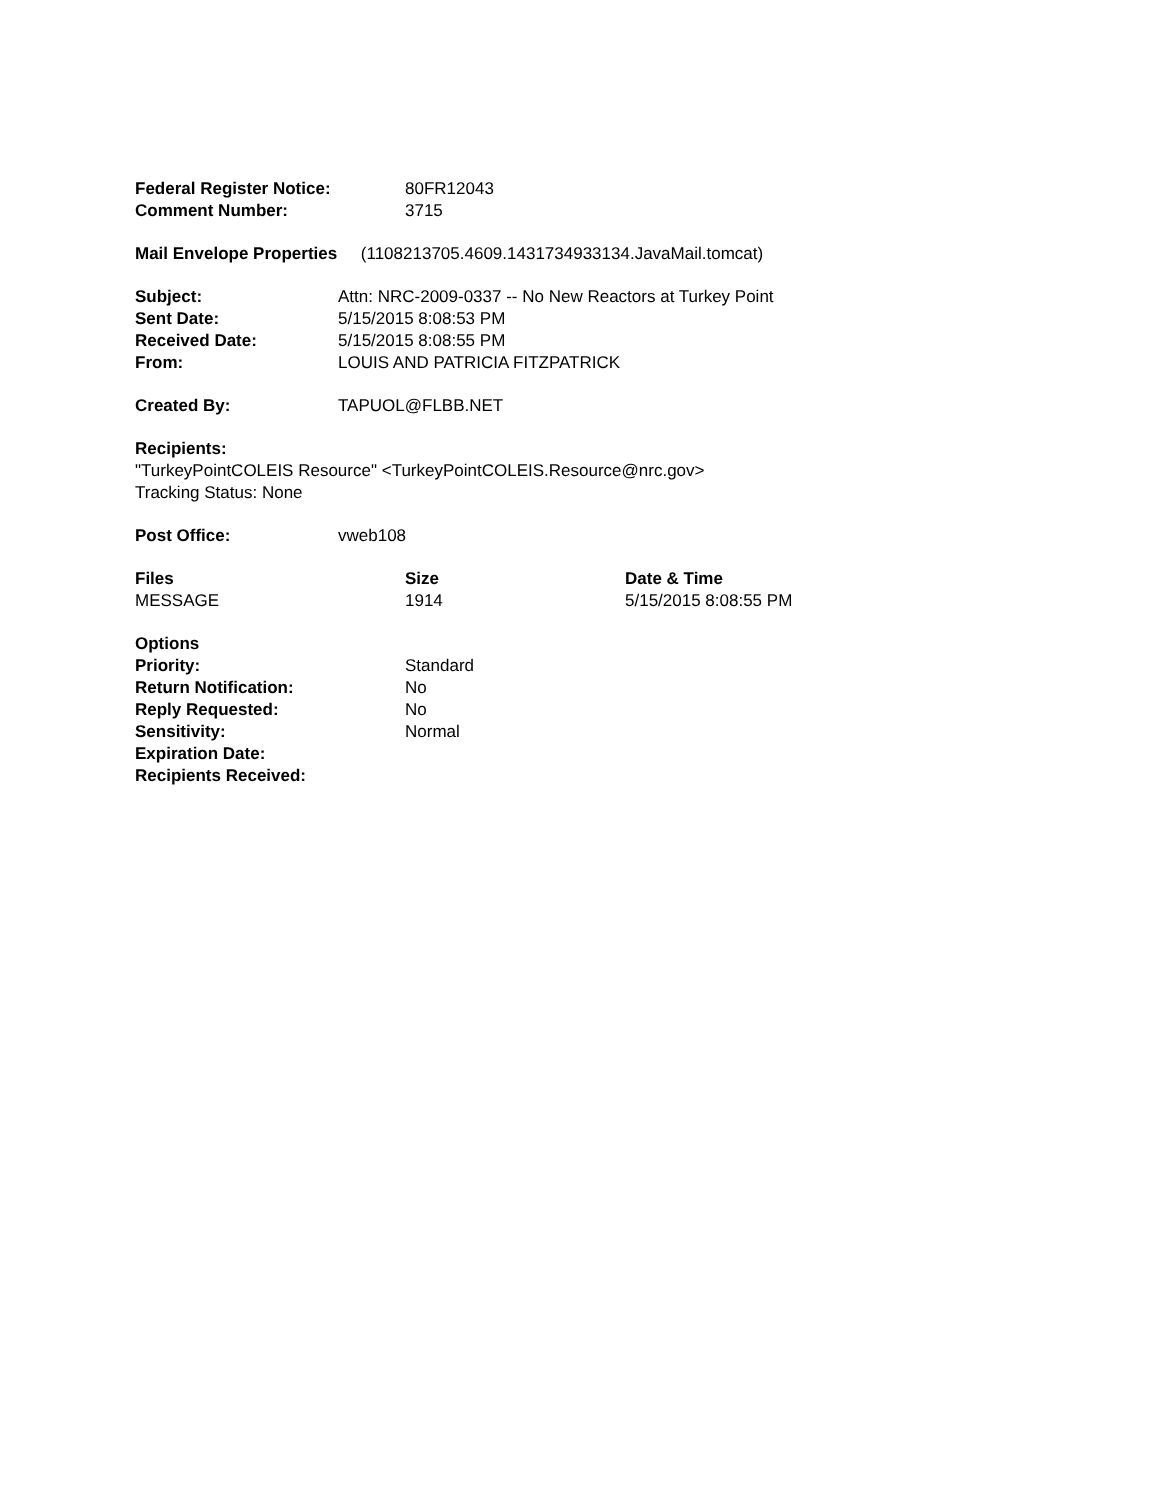| Federal Register Notice: | 80FR12043 |
| Comment Number: | 3715 |
Mail Envelope Properties (1108213705.4609.1431734933134.JavaMail.tomcat)
| Subject: | Attn: NRC-2009-0337 -- No New Reactors at Turkey Point |
| Sent Date: | 5/15/2015 8:08:53 PM |
| Received Date: | 5/15/2015 8:08:55 PM |
| From: | LOUIS AND PATRICIA FITZPATRICK |
| Created By: | TAPUOL@FLBB.NET |
Recipients:
"TurkeyPointCOLEIS Resource" <TurkeyPointCOLEIS.Resource@nrc.gov>
Tracking Status: None
| Post Office: | vweb108 |
| Files | Size | Date & Time |
| --- | --- | --- |
| MESSAGE | 1914 | 5/15/2015 8:08:55 PM |
| Options | |
| Priority: | Standard |
| Return Notification: | No |
| Reply Requested: | No |
| Sensitivity: | Normal |
| Expiration Date: | |
| Recipients Received: | |